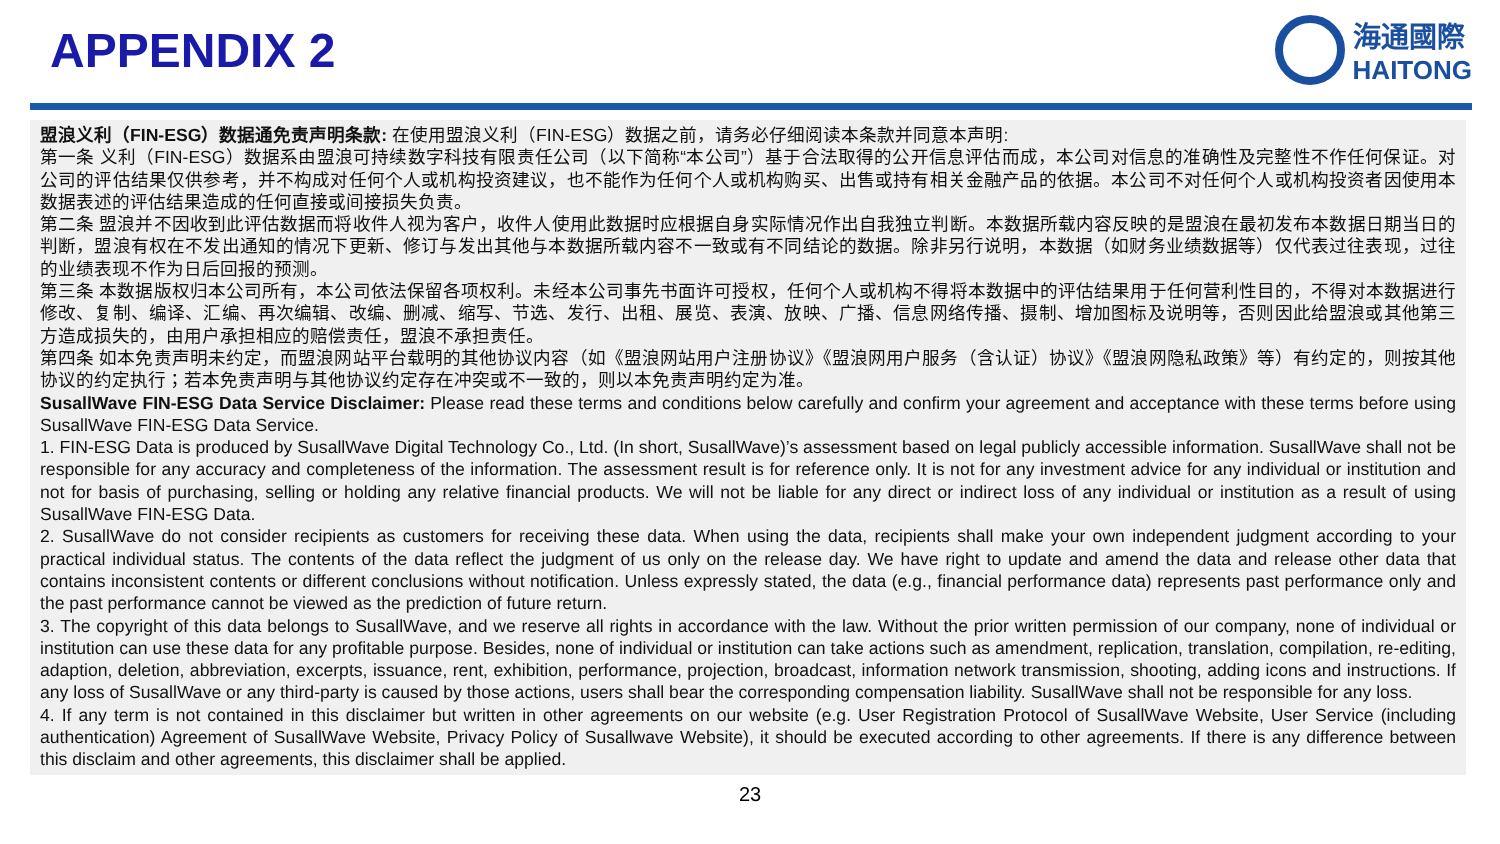APPENDIX 2
海通國際
HAITONG
盟浪义利（FIN-ESG）数据通免责声明条款: 在使用盟浪义利（FIN-ESG）数据之前，请务必仔细阅读本条款并同意本声明:
第一条 义利（FIN-ESG）数据系由盟浪可持续数字科技有限责任公司（以下简称“本公司”）基于合法取得的公开信息评估而成，本公司对信息的准确性及完整性不作任何保证。对公司的评估结果仅供参考，并不构成对任何个人或机构投资建议，也不能作为任何个人或机构购买、出售或持有相关金融产品的依据。本公司不对任何个人或机构投资者因使用本数据表述的评估结果造成的任何直接或间接损失负责。
第二条 盟浪并不因收到此评估数据而将收件人视为客户，收件人使用此数据时应根据自身实际情况作出自我独立判断。本数据所载内容反映的是盟浪在最初发布本数据日期当日的判断，盟浪有权在不发出通知的情况下更新、修订与发出其他与本数据所载内容不一致或有不同结论的数据。除非另行说明，本数据（如财务业绩数据等）仅代表过往表现，过往的业绩表现不作为日后回报的预测。
第三条 本数据版权归本公司所有，本公司依法保留各项权利。未经本公司事先书面许可授权，任何个人或机构不得将本数据中的评估结果用于任何营利性目的，不得对本数据进行修改、复制、编译、汇编、再次编辑、改编、删减、缩写、节选、发行、出租、展览、表演、放映、广播、信息网络传播、摄制、增加图标及说明等，否则因此给盟浪或其他第三方造成损失的，由用户承担相应的赔偿责任，盟浪不承担责任。
第四条 如本免责声明未约定，而盟浪网站平台载明的其他协议内容（如《盟浪网站用户注册协议》《盟浪网用户服务（含认证）协议》《盟浪网隐私政策》等）有约定的，则按其他协议的约定执行；若本免责声明与其他协议约定存在冲突或不一致的，则以本免责声明约定为准。
SusallWave FIN-ESG Data Service Disclaimer: Please read these terms and conditions below carefully and confirm your agreement and acceptance with these terms before using SusallWave FIN-ESG Data Service.
1. FIN-ESG Data is produced by SusallWave Digital Technology Co., Ltd. (In short, SusallWave)’s assessment based on legal publicly accessible information. SusallWave shall not be responsible for any accuracy and completeness of the information. The assessment result is for reference only. It is not for any investment advice for any individual or institution and not for basis of purchasing, selling or holding any relative financial products. We will not be liable for any direct or indirect loss of any individual or institution as a result of using SusallWave FIN-ESG Data.
2. SusallWave do not consider recipients as customers for receiving these data. When using the data, recipients shall make your own independent judgment according to your practical individual status. The contents of the data reflect the judgment of us only on the release day. We have right to update and amend the data and release other data that contains inconsistent contents or different conclusions without notification. Unless expressly stated, the data (e.g., financial performance data) represents past performance only and the past performance cannot be viewed as the prediction of future return.
3. The copyright of this data belongs to SusallWave, and we reserve all rights in accordance with the law. Without the prior written permission of our company, none of individual or institution can use these data for any profitable purpose. Besides, none of individual or institution can take actions such as amendment, replication, translation, compilation, re-editing, adaption, deletion, abbreviation, excerpts, issuance, rent, exhibition, performance, projection, broadcast, information network transmission, shooting, adding icons and instructions. If any loss of SusallWave or any third-party is caused by those actions, users shall bear the corresponding compensation liability. SusallWave shall not be responsible for any loss.
4. If any term is not contained in this disclaimer but written in other agreements on our website (e.g. User Registration Protocol of SusallWave Website, User Service (including authentication) Agreement of SusallWave Website, Privacy Policy of Susallwave Website), it should be executed according to other agreements. If there is any difference between this disclaim and other agreements, this disclaimer shall be applied.
23